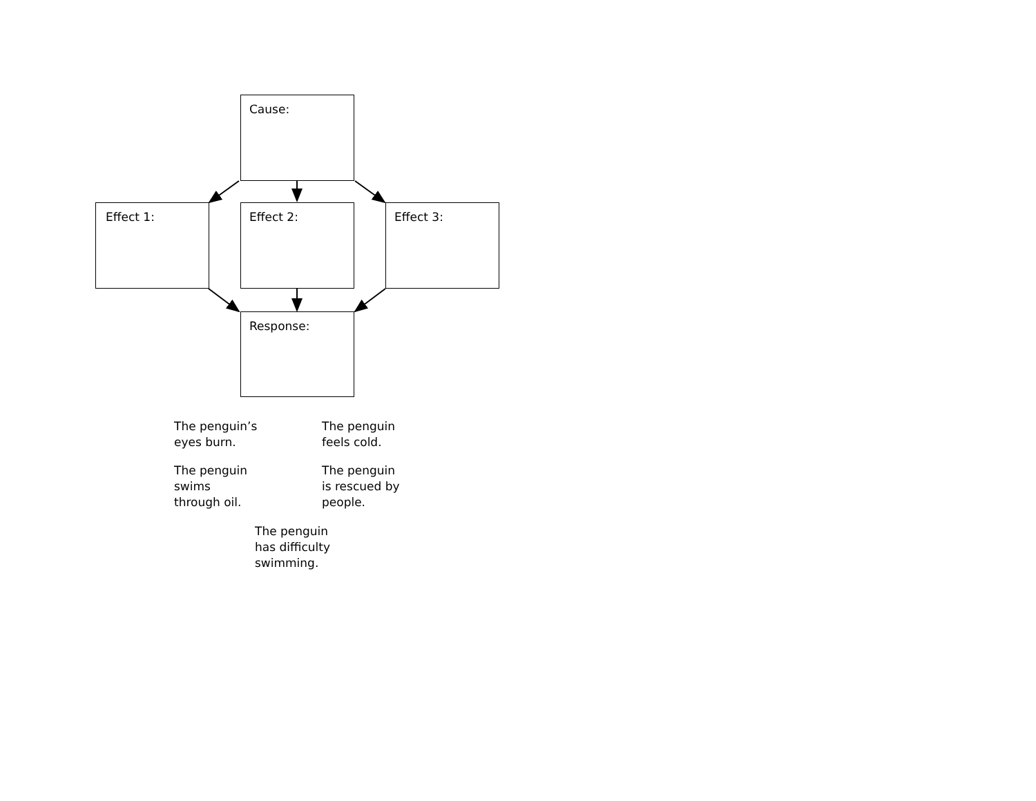Cause:
Effect 1: Effect 2: Effect 3:
Response:
The penguin’s
eyes burn.
The penguin
feels cold.
The penguin
swims
through oil.
The penguin
is rescued by
people.
The penguin
has difficulty
swimming.